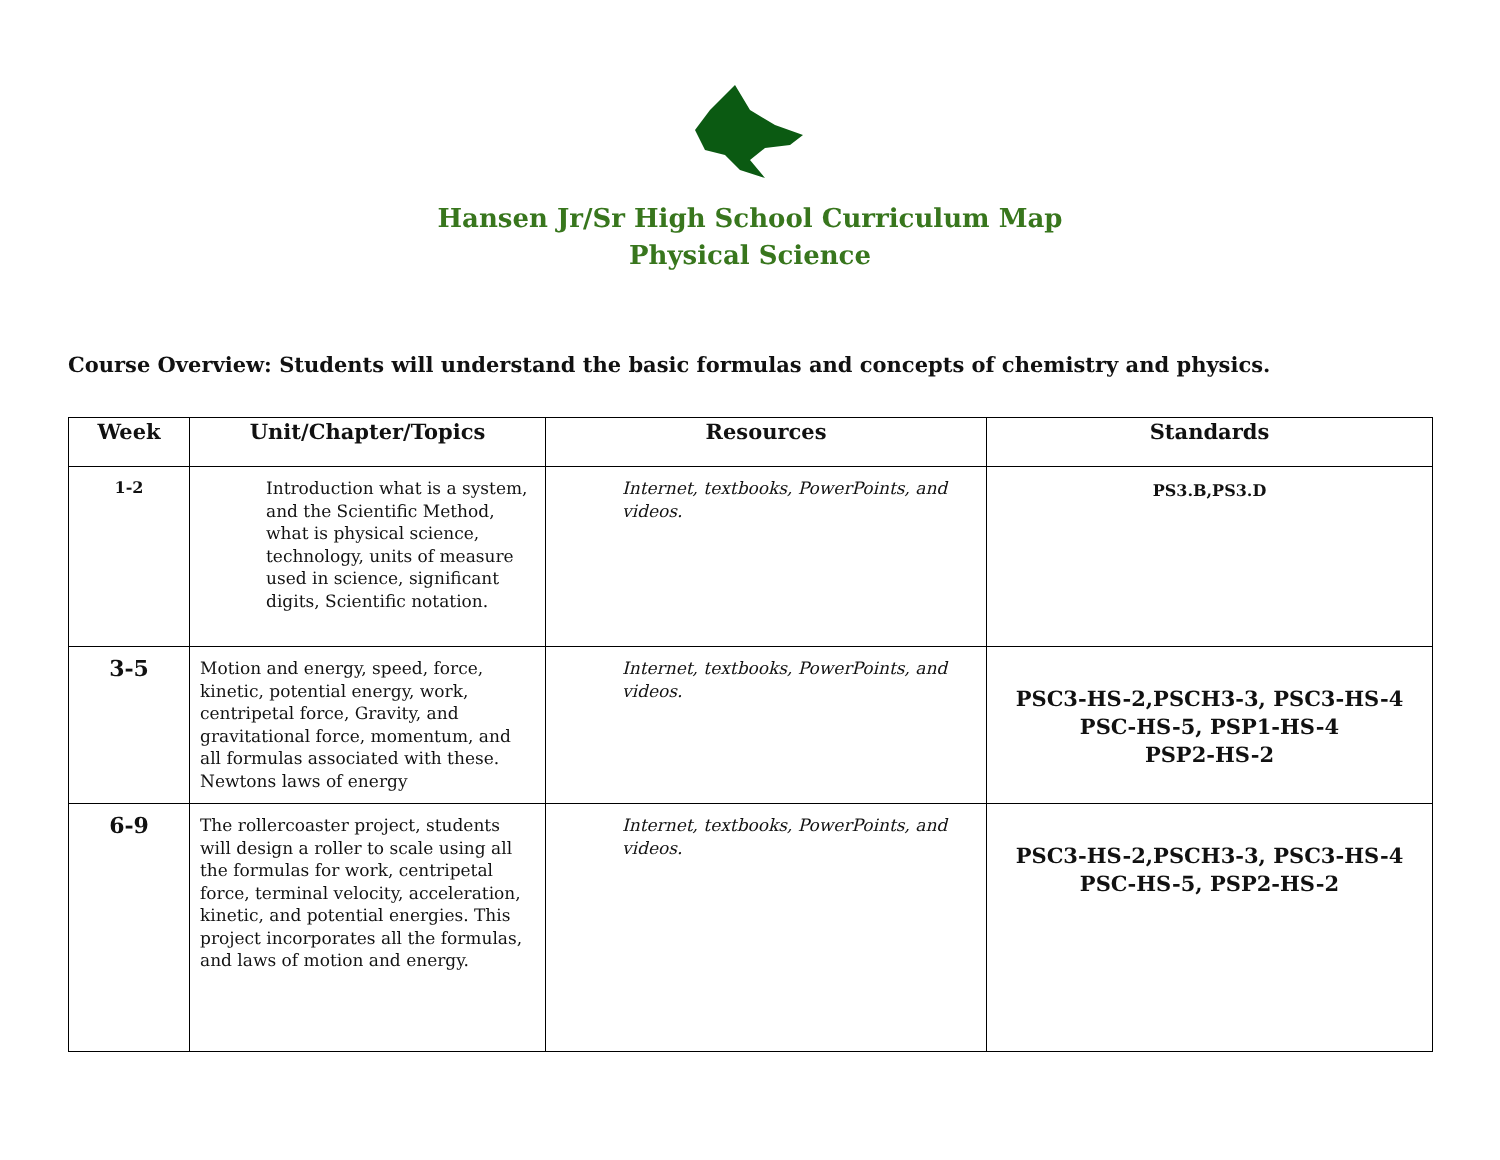Hansen Jr/Sr High School Curriculum Map
Physical Science
Course Overview: Students will understand the basic formulas and concepts of chemistry and physics.
| Week | Unit/Chapter/Topics | Resources | Standards |
| --- | --- | --- | --- |
| 1-2 | Introduction what is a system, and the Scientific Method, what is physical science, technology, units of measure used in science, significant digits, Scientific notation. | Internet, textbooks, PowerPoints, and videos. | PS3.B,PS3.D |
| 3-5 | Motion and energy, speed, force, kinetic, potential energy, work, centripetal force, Gravity, and gravitational force, momentum, and all formulas associated with these. Newtons laws of energy | Internet, textbooks, PowerPoints, and videos. | PSC3-HS-2,PSCH3-3, PSC3-HS-4 PSC-HS-5, PSP1-HS-4 PSP2-HS-2 |
| 6-9 | The rollercoaster project, students will design a roller to scale using all the formulas for work, centripetal force, terminal velocity, acceleration, kinetic, and potential energies. This project incorporates all the formulas, and laws of motion and energy. | Internet, textbooks, PowerPoints, and videos. | PSC3-HS-2,PSCH3-3, PSC3-HS-4 PSC-HS-5, PSP2-HS-2 |